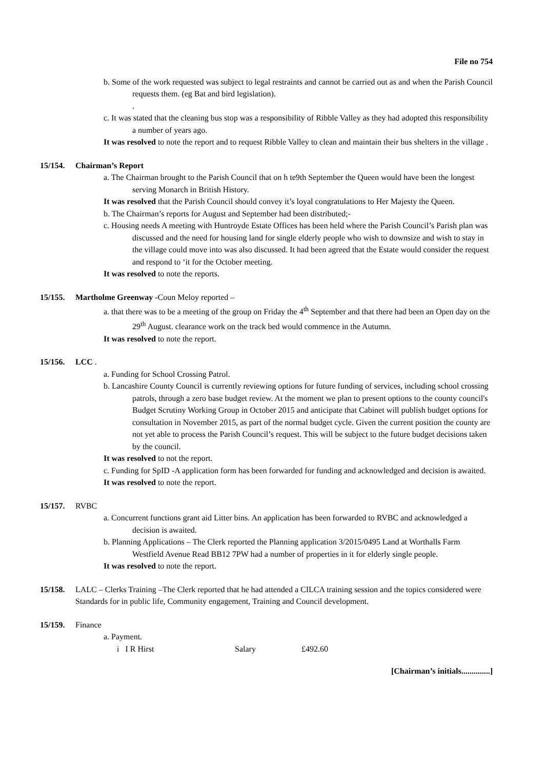File no 754
b. Some of the work requested was subject to legal restraints and cannot be carried out as and when the Parish Council requests them. (eg Bat and bird legislation).
.
c. It was stated that the cleaning bus stop was a responsibility of Ribble Valley as they had adopted this responsibility a number of years ago.
It was resolved to note the report and to request Ribble Valley to clean and maintain their bus shelters in the village .
15/154. Chairman’s Report
a. The Chairman brought to the Parish Council that on h te9th September the Queen would have been the longest serving Monarch in British History.
It was resolved that the Parish Council should convey it’s loyal congratulations to Her Majesty the Queen.
b. The Chairman’s reports for August and September had been distributed;-
c. Housing needs A meeting with Huntroyde Estate Offices has been held where the Parish Council’s Parish plan was discussed and the need for housing land for single elderly people who wish to downsize and wish to stay in the village could move into was also discussed. It had been agreed that the Estate would consider the request and respond to ‘it for the October meeting.
It was resolved to note the reports.
15/155. Martholme Greenway -Coun Meloy reported –
a. that there was to be a meeting of the group on Friday the 4<sup>th</sup> September and that there had been an Open day on the 29<sup>th</sup> August. clearance work on the track bed would commence in the Autumn.
It was resolved to note the report.
15/156. LCC .
a. Funding for School Crossing Patrol.
b. Lancashire County Council is currently reviewing options for future funding of services, including school crossing patrols, through a zero base budget review. At the moment we plan to present options to the county council's Budget Scrutiny Working Group in October 2015 and anticipate that Cabinet will publish budget options for consultation in November 2015, as part of the normal budget cycle. Given the current position the county are not yet able to process the Parish Council’s request. This will be subject to the future budget decisions taken by the council.
It was resolved to not the report.
c. Funding for SpID -A application form has been forwarded for funding and acknowledged and decision is awaited.
It was resolved to note the report.
15/157. RVBC
a. Concurrent functions grant aid Litter bins. An application has been forwarded to RVBC and acknowledged a decision is awaited.
b. Planning Applications – The Clerk reported the Planning application 3/2015/0495 Land at Worthalls Farm Westfield Avenue Read BB12 7PW had a number of properties in it for elderly single people.
It was resolved to note the report.
15/158. LALC – Clerks Training –The Clerk reported that he had attended a CILCA training session and the topics considered were Standards for in public life, Community engagement, Training and Council development.
15/159. Finance
a. Payment.
i I R Hirst Salary £492.60
[Chairman’s initials..............]